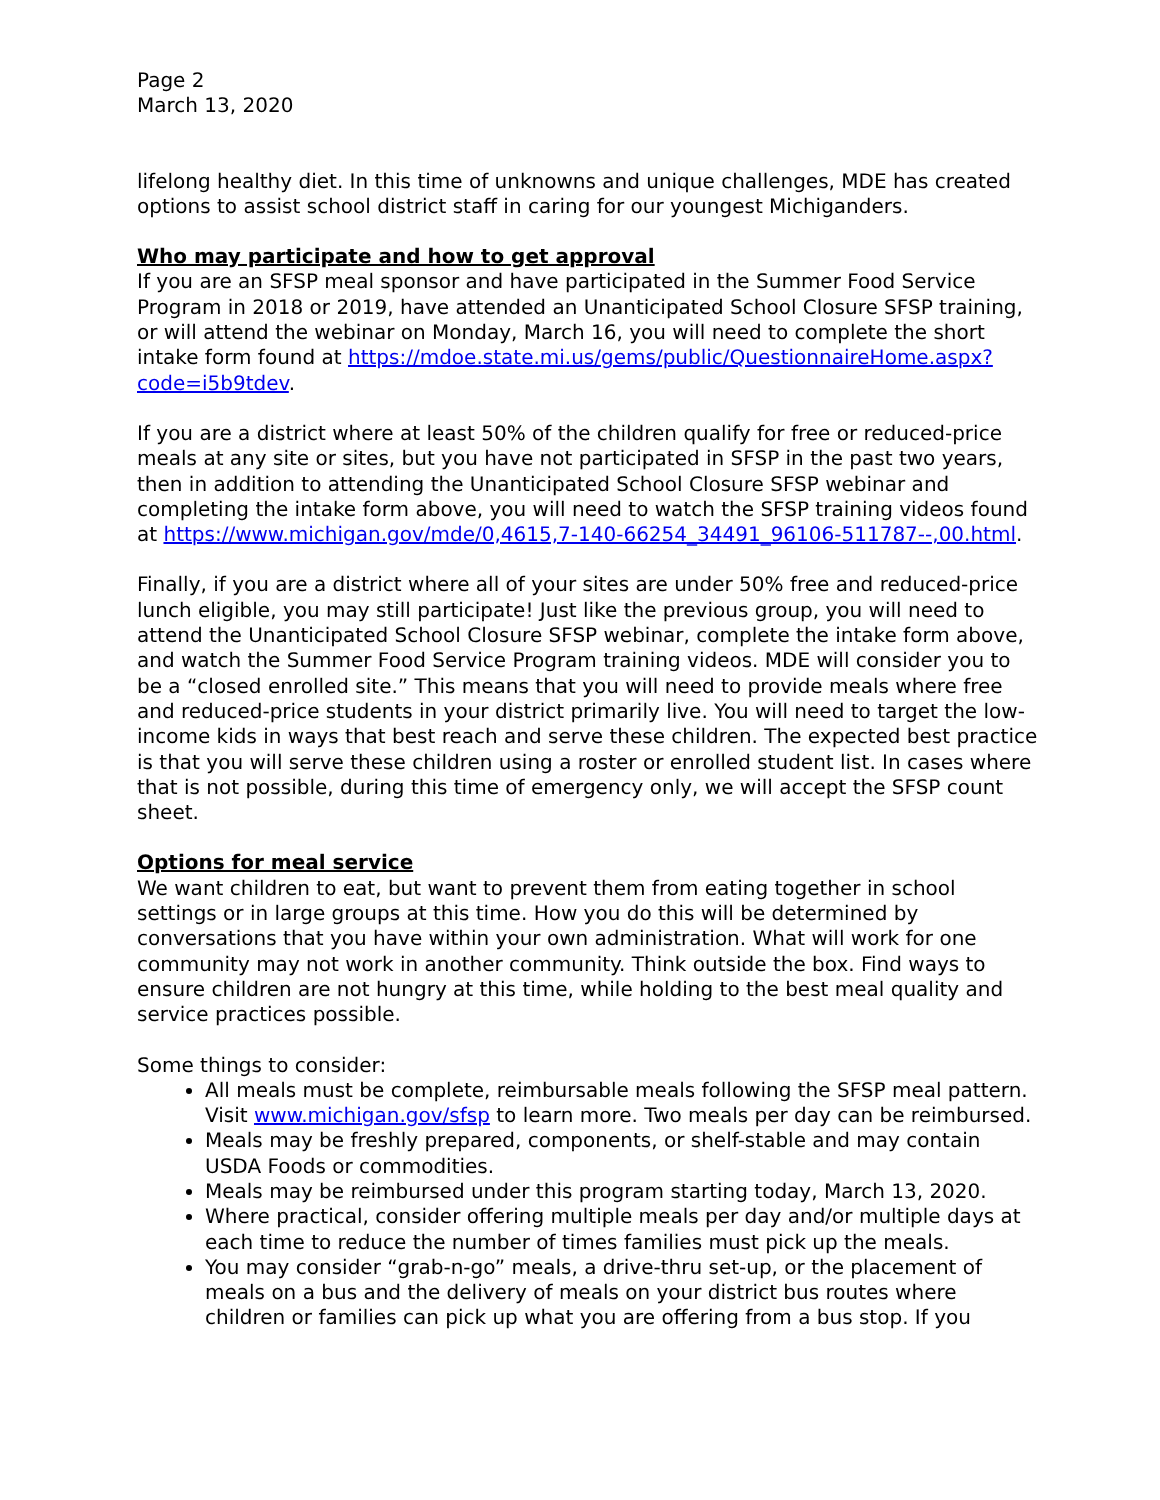Page 2
March 13, 2020
lifelong healthy diet. In this time of unknowns and unique challenges, MDE has created options to assist school district staff in caring for our youngest Michiganders.
Who may participate and how to get approval
If you are an SFSP meal sponsor and have participated in the Summer Food Service Program in 2018 or 2019, have attended an Unanticipated School Closure SFSP training, or will attend the webinar on Monday, March 16, you will need to complete the short intake form found at https://mdoe.state.mi.us/gems/public/QuestionnaireHome.aspx?code=i5b9tdev.
If you are a district where at least 50% of the children qualify for free or reduced-price meals at any site or sites, but you have not participated in SFSP in the past two years, then in addition to attending the Unanticipated School Closure SFSP webinar and completing the intake form above, you will need to watch the SFSP training videos found at https://www.michigan.gov/mde/0,4615,7-140-66254_34491_96106-511787--,00.html.
Finally, if you are a district where all of your sites are under 50% free and reduced-price lunch eligible, you may still participate! Just like the previous group, you will need to attend the Unanticipated School Closure SFSP webinar, complete the intake form above, and watch the Summer Food Service Program training videos. MDE will consider you to be a “closed enrolled site.” This means that you will need to provide meals where free and reduced-price students in your district primarily live. You will need to target the low-income kids in ways that best reach and serve these children. The expected best practice is that you will serve these children using a roster or enrolled student list. In cases where that is not possible, during this time of emergency only, we will accept the SFSP count sheet.
Options for meal service
We want children to eat, but want to prevent them from eating together in school settings or in large groups at this time. How you do this will be determined by conversations that you have within your own administration. What will work for one community may not work in another community. Think outside the box. Find ways to ensure children are not hungry at this time, while holding to the best meal quality and service practices possible.
Some things to consider:
All meals must be complete, reimbursable meals following the SFSP meal pattern. Visit www.michigan.gov/sfsp to learn more. Two meals per day can be reimbursed.
Meals may be freshly prepared, components, or shelf-stable and may contain USDA Foods or commodities.
Meals may be reimbursed under this program starting today, March 13, 2020.
Where practical, consider offering multiple meals per day and/or multiple days at each time to reduce the number of times families must pick up the meals.
You may consider “grab-n-go” meals, a drive-thru set-up, or the placement of meals on a bus and the delivery of meals on your district bus routes where children or families can pick up what you are offering from a bus stop. If you